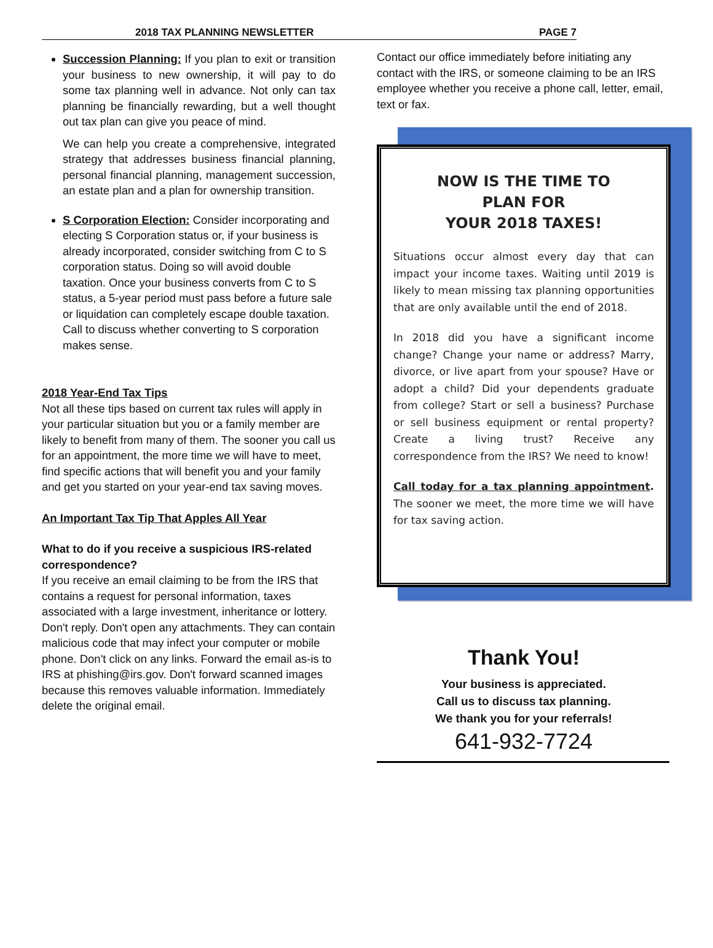2018 TAX PLANNING NEWSLETTER PAGE 7
Succession Planning: If you plan to exit or transition your business to new ownership, it will pay to do some tax planning well in advance. Not only can tax planning be financially rewarding, but a well thought out tax plan can give you peace of mind.
We can help you create a comprehensive, integrated strategy that addresses business financial planning, personal financial planning, management succession, an estate plan and a plan for ownership transition.
S Corporation Election: Consider incorporating and electing S Corporation status or, if your business is already incorporated, consider switching from C to S corporation status. Doing so will avoid double taxation. Once your business converts from C to S status, a 5-year period must pass before a future sale or liquidation can completely escape double taxation. Call to discuss whether converting to S corporation makes sense.
2018 Year-End Tax Tips
Not all these tips based on current tax rules will apply in your particular situation but you or a family member are likely to benefit from many of them. The sooner you call us for an appointment, the more time we will have to meet, find specific actions that will benefit you and your family and get you started on your year-end tax saving moves.
An Important Tax Tip That Apples All Year
What to do if you receive a suspicious IRS-related correspondence?
If you receive an email claiming to be from the IRS that contains a request for personal information, taxes associated with a large investment, inheritance or lottery. Don't reply. Don't open any attachments. They can contain malicious code that may infect your computer or mobile phone. Don't click on any links. Forward the email as-is to IRS at phishing@irs.gov. Don't forward scanned images because this removes valuable information. Immediately delete the original email.
Contact our office immediately before initiating any contact with the IRS, or someone claiming to be an IRS employee whether you receive a phone call, letter, email, text or fax.
NOW IS THE TIME TO
PLAN FOR
YOUR 2018 TAXES!
Situations occur almost every day that can impact your income taxes. Waiting until 2019 is likely to mean missing tax planning opportunities that are only available until the end of 2018.
In 2018 did you have a significant income change? Change your name or address? Marry, divorce, or live apart from your spouse? Have or adopt a child? Did your dependents graduate from college? Start or sell a business? Purchase or sell business equipment or rental property? Create a living trust? Receive any correspondence from the IRS? We need to know!
Call today for a tax planning appointment. The sooner we meet, the more time we will have for tax saving action.
Thank You!
Your business is appreciated.
Call us to discuss tax planning.
We thank you for your referrals!
641-932-7724